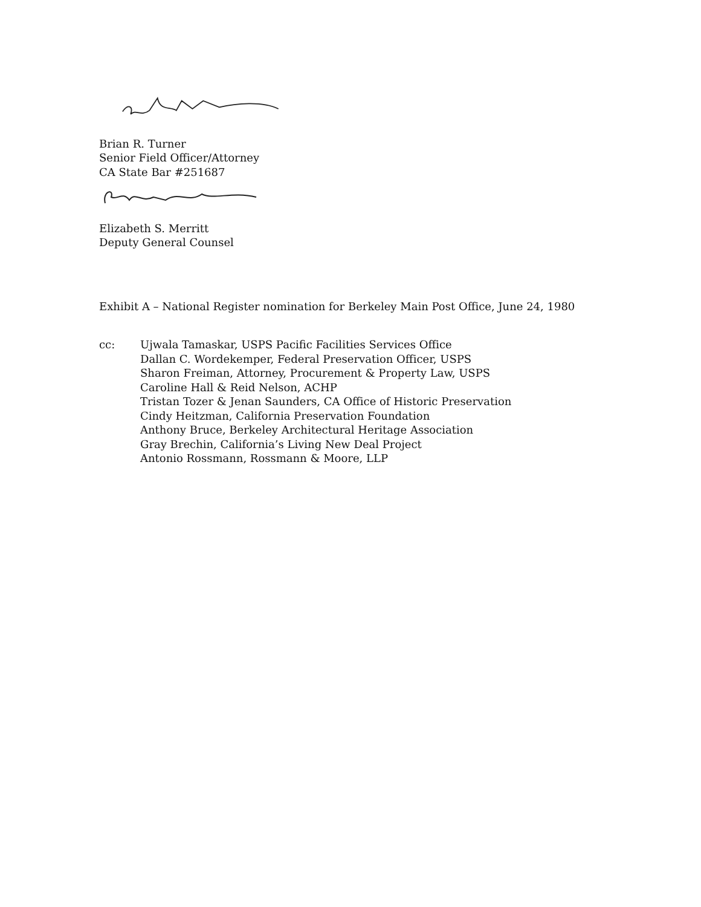Brian R. Turner
Senior Field Officer/Attorney
CA State Bar #251687
Elizabeth S. Merritt
Deputy General Counsel
Exhibit A – National Register nomination for Berkeley Main Post Office, June 24, 1980
cc: Ujwala Tamaskar, USPS Pacific Facilities Services Office
Dallan C. Wordekemper, Federal Preservation Officer, USPS
Sharon Freiman, Attorney, Procurement & Property Law, USPS
Caroline Hall & Reid Nelson, ACHP
Tristan Tozer & Jenan Saunders, CA Office of Historic Preservation
Cindy Heitzman, California Preservation Foundation
Anthony Bruce, Berkeley Architectural Heritage Association
Gray Brechin, California’s Living New Deal Project
Antonio Rossmann, Rossmann & Moore, LLP